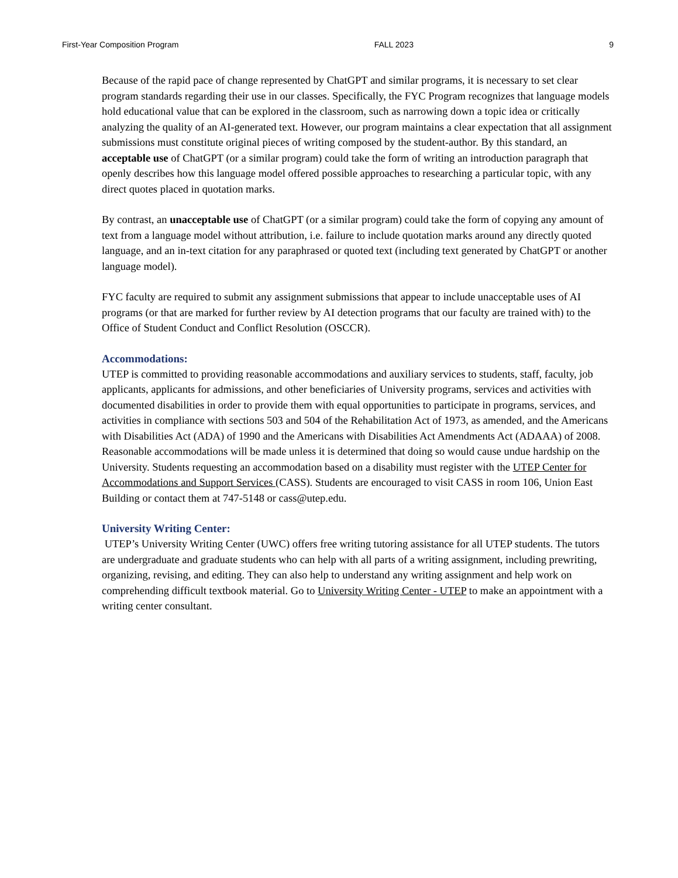First-Year Composition Program FALL 2023 9
Because of the rapid pace of change represented by ChatGPT and similar programs, it is necessary to set clear program standards regarding their use in our classes. Specifically, the FYC Program recognizes that language models hold educational value that can be explored in the classroom, such as narrowing down a topic idea or critically analyzing the quality of an AI-generated text. However, our program maintains a clear expectation that all assignment submissions must constitute original pieces of writing composed by the student-author. By this standard, an acceptable use of ChatGPT (or a similar program) could take the form of writing an introduction paragraph that openly describes how this language model offered possible approaches to researching a particular topic, with any direct quotes placed in quotation marks.
By contrast, an unacceptable use of ChatGPT (or a similar program) could take the form of copying any amount of text from a language model without attribution, i.e. failure to include quotation marks around any directly quoted language, and an in-text citation for any paraphrased or quoted text (including text generated by ChatGPT or another language model).
FYC faculty are required to submit any assignment submissions that appear to include unacceptable uses of AI programs (or that are marked for further review by AI detection programs that our faculty are trained with) to the Office of Student Conduct and Conflict Resolution (OSCCR).
Accommodations:
UTEP is committed to providing reasonable accommodations and auxiliary services to students, staff, faculty, job applicants, applicants for admissions, and other beneficiaries of University programs, services and activities with documented disabilities in order to provide them with equal opportunities to participate in programs, services, and activities in compliance with sections 503 and 504 of the Rehabilitation Act of 1973, as amended, and the Americans with Disabilities Act (ADA) of 1990 and the Americans with Disabilities Act Amendments Act (ADAAA) of 2008. Reasonable accommodations will be made unless it is determined that doing so would cause undue hardship on the University. Students requesting an accommodation based on a disability must register with the UTEP Center for Accommodations and Support Services (CASS). Students are encouraged to visit CASS in room 106, Union East Building or contact them at 747-5148 or cass@utep.edu.
University Writing Center:
UTEP’s University Writing Center (UWC) offers free writing tutoring assistance for all UTEP students. The tutors are undergraduate and graduate students who can help with all parts of a writing assignment, including prewriting, organizing, revising, and editing. They can also help to understand any writing assignment and help work on comprehending difficult textbook material. Go to University Writing Center - UTEP to make an appointment with a writing center consultant.